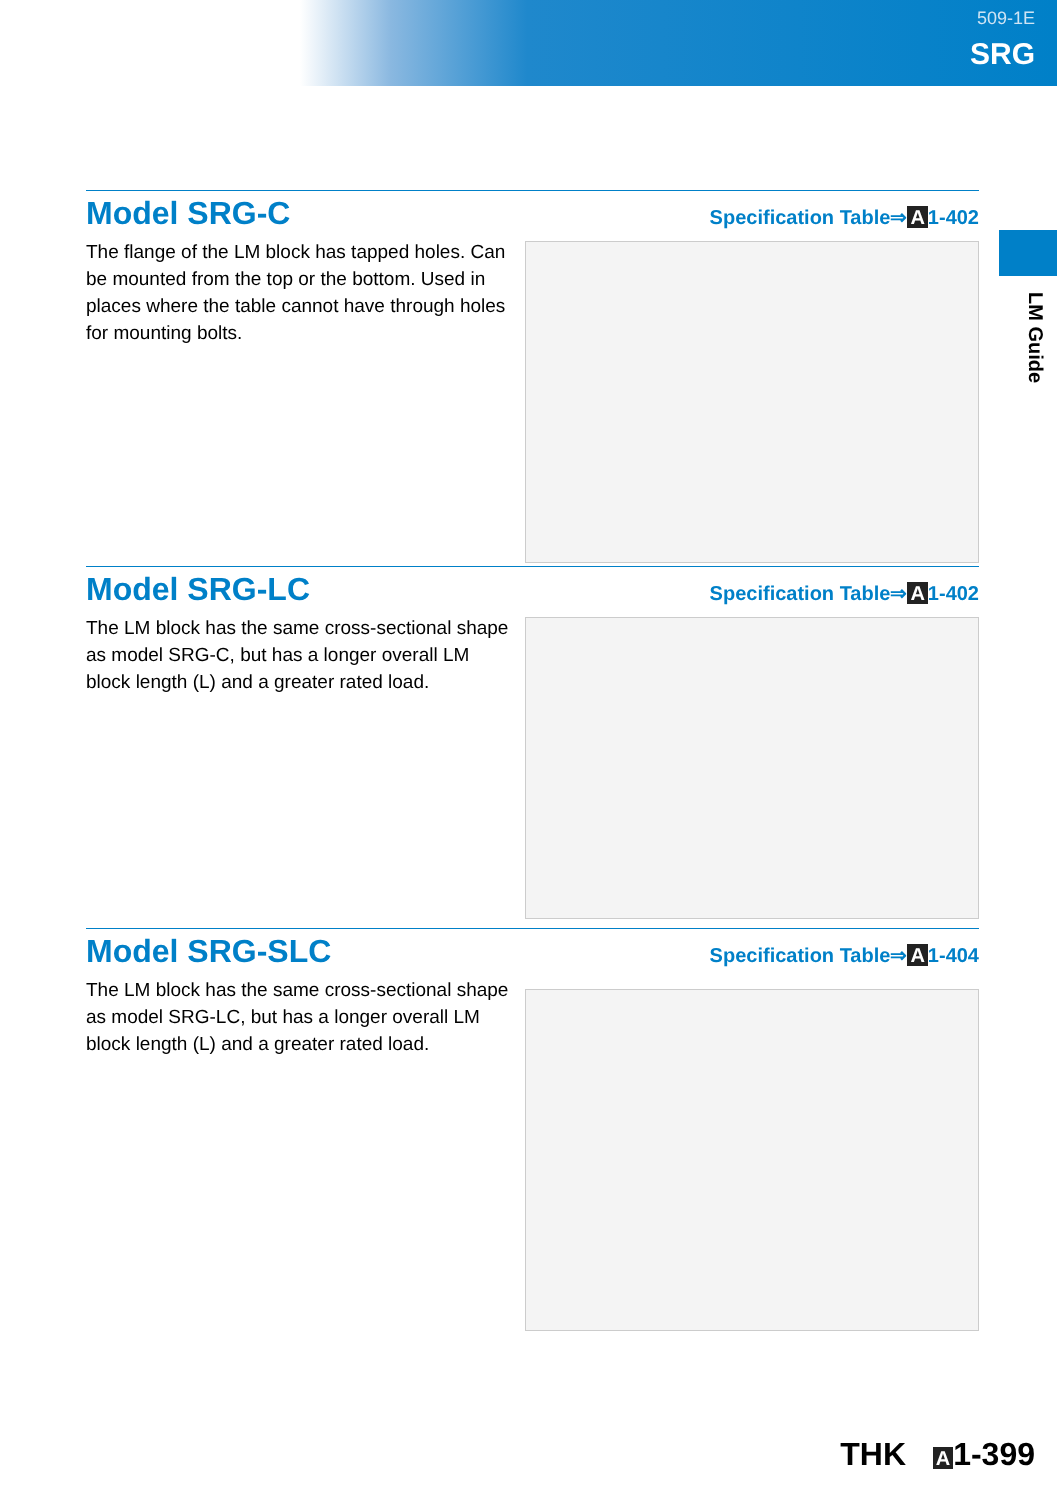509-1E
SRG
LM Guide
Model SRG-C
Specification Table⇒ A 1-402
The flange of the LM block has tapped holes. Can be mounted from the top or the bottom. Used in places where the table cannot have through holes for mounting bolts.
Model SRG-LC
Specification Table⇒ A 1-402
The LM block has the same cross-sectional shape as model SRG-C, but has a longer overall LM block length (L) and a greater rated load.
Model SRG-SLC
Specification Table⇒ A 1-404
The LM block has the same cross-sectional shape as model SRG-LC, but has a longer overall LM block length (L) and a greater rated load.
THK A 1-399